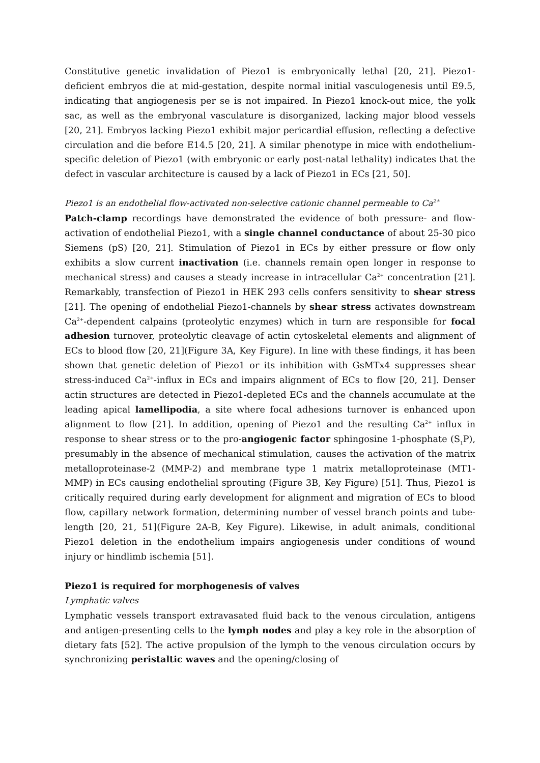Constitutive genetic invalidation of Piezo1 is embryonically lethal [20, 21]. Piezo1-deficient embryos die at mid-gestation, despite normal initial vasculogenesis until E9.5, indicating that angiogenesis per se is not impaired. In Piezo1 knock-out mice, the yolk sac, as well as the embryonal vasculature is disorganized, lacking major blood vessels [20, 21]. Embryos lacking Piezo1 exhibit major pericardial effusion, reflecting a defective circulation and die before E14.5 [20, 21]. A similar phenotype in mice with endothelium-specific deletion of Piezo1 (with embryonic or early post-natal lethality) indicates that the defect in vascular architecture is caused by a lack of Piezo1 in ECs [21, 50].
Piezo1 is an endothelial flow-activated non-selective cationic channel permeable to Ca<sup>2+</sup>
Patch-clamp recordings have demonstrated the evidence of both pressure- and flow-activation of endothelial Piezo1, with a single channel conductance of about 25-30 pico Siemens (pS) [20, 21]. Stimulation of Piezo1 in ECs by either pressure or flow only exhibits a slow current inactivation (i.e. channels remain open longer in response to mechanical stress) and causes a steady increase in intracellular Ca<sup>2+</sup> concentration [21]. Remarkably, transfection of Piezo1 in HEK 293 cells confers sensitivity to shear stress [21]. The opening of endothelial Piezo1-channels by shear stress activates downstream Ca<sup>2+</sup>-dependent calpains (proteolytic enzymes) which in turn are responsible for focal adhesion turnover, proteolytic cleavage of actin cytoskeletal elements and alignment of ECs to blood flow [20, 21](Figure 3A, Key Figure). In line with these findings, it has been shown that genetic deletion of Piezo1 or its inhibition with GsMTx4 suppresses shear stress-induced Ca<sup>2+</sup>-influx in ECs and impairs alignment of ECs to flow [20, 21]. Denser actin structures are detected in Piezo1-depleted ECs and the channels accumulate at the leading apical lamellipodia, a site where focal adhesions turnover is enhanced upon alignment to flow [21]. In addition, opening of Piezo1 and the resulting Ca<sup>2+</sup> influx in response to shear stress or to the pro-angiogenic factor sphingosine 1-phosphate (S<sub>1</sub>P), presumably in the absence of mechanical stimulation, causes the activation of the matrix metalloproteinase-2 (MMP-2) and membrane type 1 matrix metalloproteinase (MT1-MMP) in ECs causing endothelial sprouting (Figure 3B, Key Figure) [51]. Thus, Piezo1 is critically required during early development for alignment and migration of ECs to blood flow, capillary network formation, determining number of vessel branch points and tube- length [20, 21, 51](Figure 2A-B, Key Figure). Likewise, in adult animals, conditional Piezo1 deletion in the endothelium impairs angiogenesis under conditions of wound injury or hindlimb ischemia [51].
Piezo1 is required for morphogenesis of valves
Lymphatic valves
Lymphatic vessels transport extravasated fluid back to the venous circulation, antigens and antigen-presenting cells to the lymph nodes and play a key role in the absorption of dietary fats [52]. The active propulsion of the lymph to the venous circulation occurs by synchronizing peristaltic waves and the opening/closing of